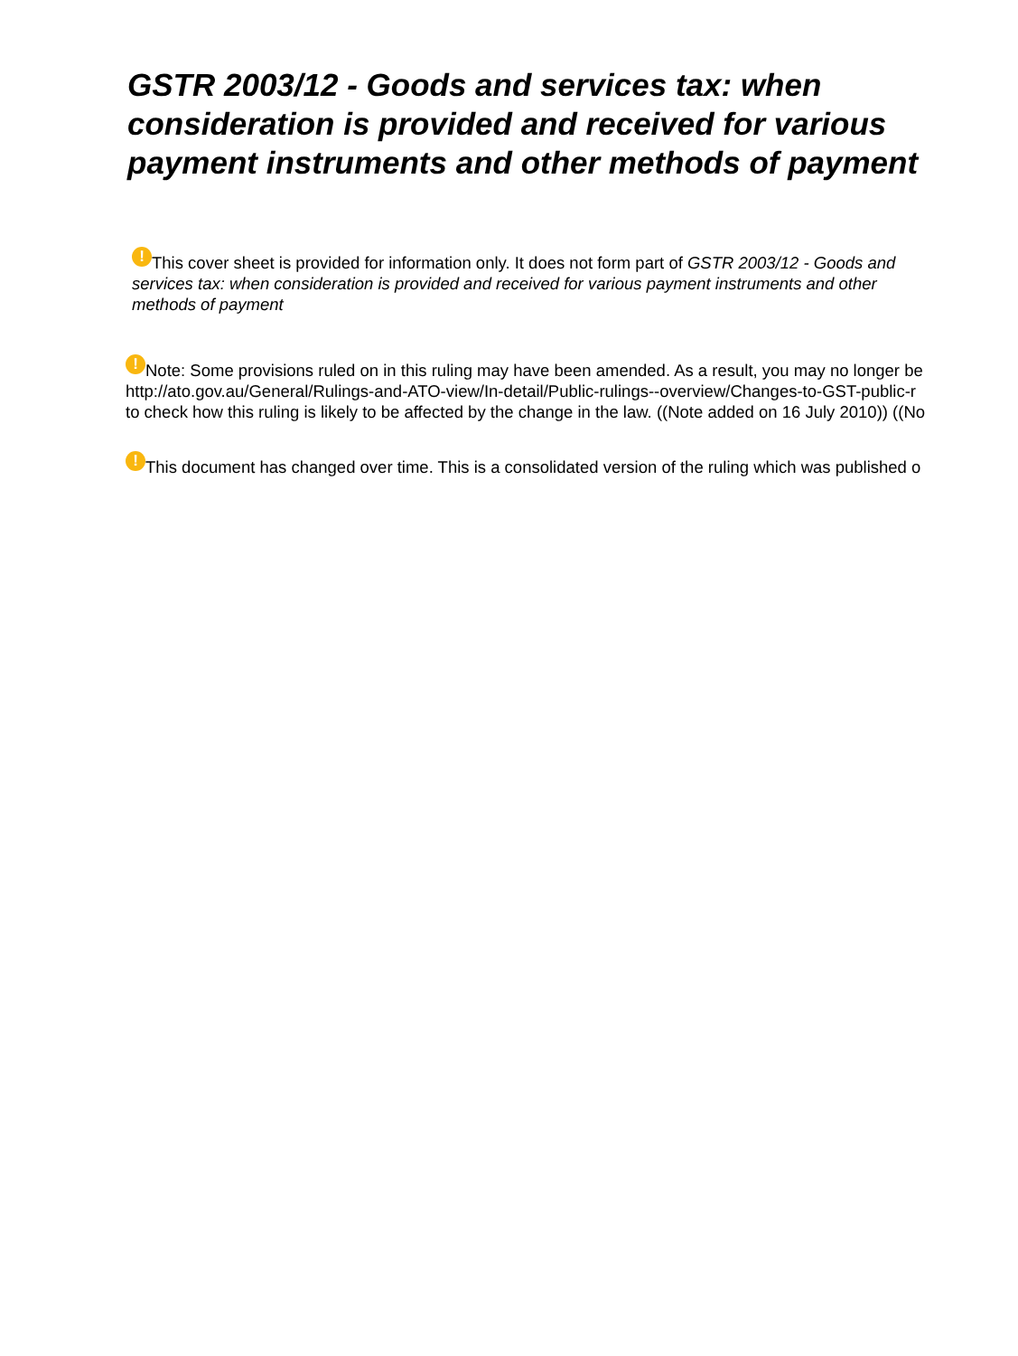GSTR 2003/12 - Goods and services tax: when consideration is provided and received for various payment instruments and other methods of payment
! This cover sheet is provided for information only. It does not form part of GSTR 2003/12 - Goods and services tax: when consideration is provided and received for various payment instruments and other methods of payment
! Note: Some provisions ruled on in this ruling may have been amended. As a result, you may no longer be
http://ato.gov.au/General/Rulings-and-ATO-view/In-detail/Public-rulings--overview/Changes-to-GST-public-r
to check how this ruling is likely to be affected by the change in the law. ((Note added on 16 July 2010)) ((No
! This document has changed over time. This is a consolidated version of the ruling which was published o